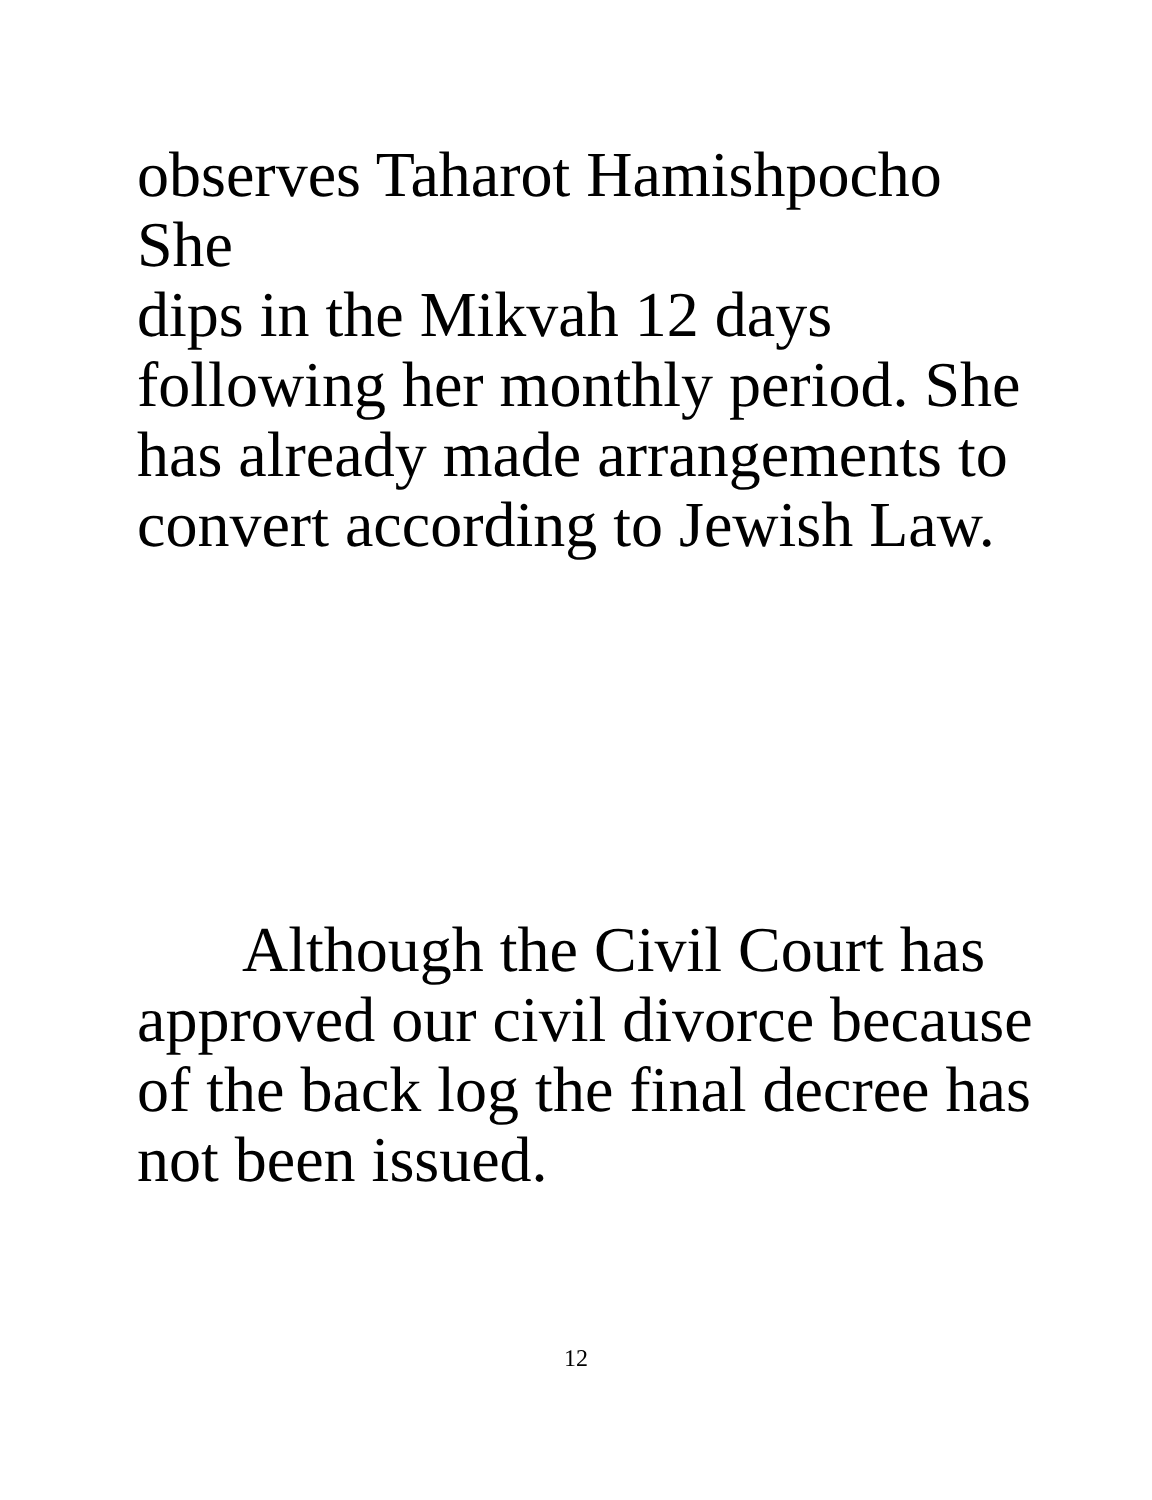observes Taharot Hamishpocho She
dips in the Mikvah 12 days
following her monthly period. She
has already made arrangements to
convert according to Jewish Law.
Although the Civil Court has
approved our civil divorce because
of the back log the final decree has
not been issued.
12